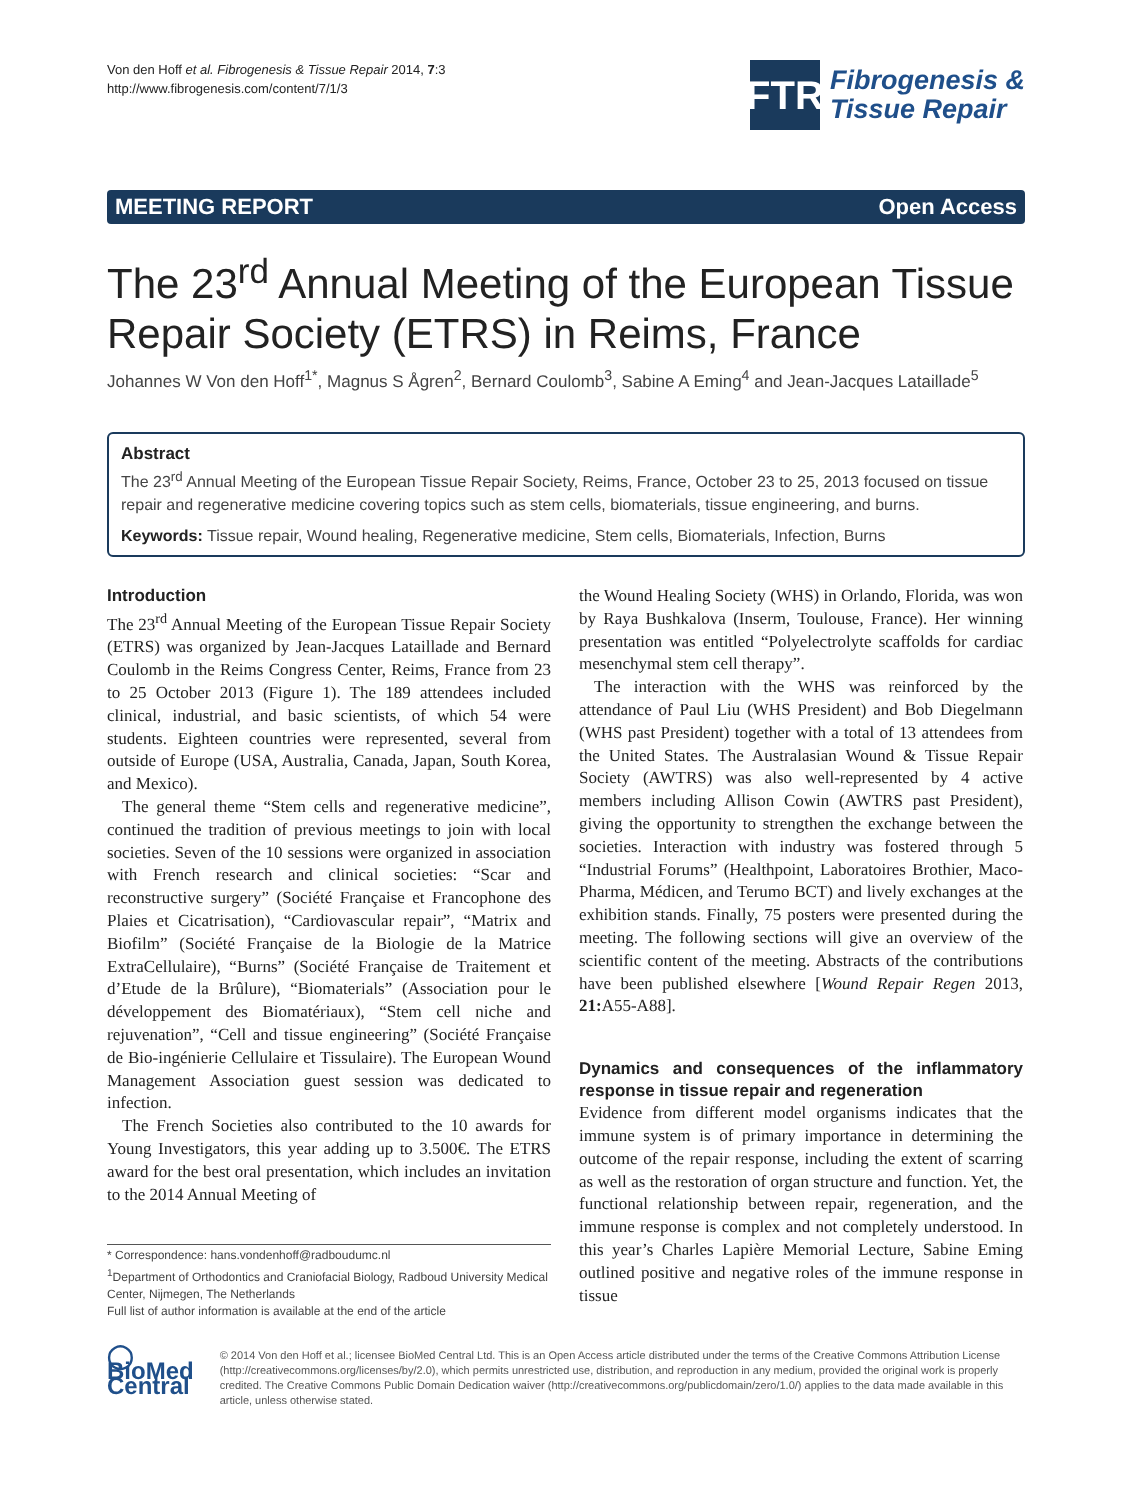Von den Hoff et al. Fibrogenesis & Tissue Repair 2014, 7:3
http://www.fibrogenesis.com/content/7/1/3
FTR
Fibrogenesis &
Tissue Repair
MEETING REPORT Open Access
The 23<sup>rd</sup> Annual Meeting of the European Tissue Repair Society (ETRS) in Reims, France
Johannes W Von den Hoff<sup>1*</sup>, Magnus S Ågren<sup>2</sup>, Bernard Coulomb<sup>3</sup>, Sabine A Eming<sup>4</sup> and Jean-Jacques Lataillade<sup>5</sup>
Abstract
The 23<sup>rd</sup> Annual Meeting of the European Tissue Repair Society, Reims, France, October 23 to 25, 2013 focused on tissue repair and regenerative medicine covering topics such as stem cells, biomaterials, tissue engineering, and burns.
Keywords: Tissue repair, Wound healing, Regenerative medicine, Stem cells, Biomaterials, Infection, Burns
Introduction
The 23<sup>rd</sup> Annual Meeting of the European Tissue Repair Society (ETRS) was organized by Jean-Jacques Lataillade and Bernard Coulomb in the Reims Congress Center, Reims, France from 23 to 25 October 2013 (Figure 1). The 189 attendees included clinical, industrial, and basic scientists, of which 54 were students. Eighteen countries were represented, several from outside of Europe (USA, Australia, Canada, Japan, South Korea, and Mexico).
The general theme “Stem cells and regenerative medicine”, continued the tradition of previous meetings to join with local societies. Seven of the 10 sessions were organized in association with French research and clinical societies: “Scar and reconstructive surgery” (Société Française et Francophone des Plaies et Cicatrisation), “Cardiovascular repair”, “Matrix and Biofilm” (Société Française de la Biologie de la Matrice ExtraCellulaire), “Burns” (Société Française de Traitement et d’Etude de la Brûlure), “Biomaterials” (Association pour le développement des Biomatériaux), “Stem cell niche and rejuvenation”, “Cell and tissue engineering” (Société Française de Bio-ingénierie Cellulaire et Tissulaire). The European Wound Management Association guest session was dedicated to infection.
The French Societies also contributed to the 10 awards for Young Investigators, this year adding up to 3.500€. The ETRS award for the best oral presentation, which includes an invitation to the 2014 Annual Meeting of
* Correspondence: hans.vondenhoff@radboudumc.nl
<sup>1</sup> Department of Orthodontics and Craniofacial Biology, Radboud University Medical Center, Nijmegen, The Netherlands
Full list of author information is available at the end of the article
the Wound Healing Society (WHS) in Orlando, Florida, was won by Raya Bushkalova (Inserm, Toulouse, France). Her winning presentation was entitled “Polyelectrolyte scaffolds for cardiac mesenchymal stem cell therapy”.
The interaction with the WHS was reinforced by the attendance of Paul Liu (WHS President) and Bob Diegelmann (WHS past President) together with a total of 13 attendees from the United States. The Australasian Wound & Tissue Repair Society (AWTRS) was also well-represented by 4 active members including Allison Cowin (AWTRS past President), giving the opportunity to strengthen the exchange between the societies. Interaction with industry was fostered through 5 “Industrial Forums” (Healthpoint, Laboratoires Brothier, Maco-Pharma, Médicen, and Terumo BCT) and lively exchanges at the exhibition stands. Finally, 75 posters were presented during the meeting. The following sections will give an overview of the scientific content of the meeting. Abstracts of the contributions have been published elsewhere [Wound Repair Regen 2013, 21: A55-A88].
Dynamics and consequences of the inflammatory response in tissue repair and regeneration
Evidence from different model organisms indicates that the immune system is of primary importance in determining the outcome of the repair response, including the extent of scarring as well as the restoration of organ structure and function. Yet, the functional relationship between repair, regeneration, and the immune response is complex and not completely understood. In this year’s Charles Lapière Memorial Lecture, Sabine Eming outlined positive and negative roles of the immune response in tissue
◯ BioMed Central
© 2014 Von den Hoff et al.; licensee BioMed Central Ltd. This is an Open Access article distributed under the terms of the Creative Commons Attribution License (http://creativecommons.org/licenses/by/2.0), which permits unrestricted use, distribution, and reproduction in any medium, provided the original work is properly credited. The Creative Commons Public Domain Dedication waiver (http://creativecommons.org/publicdomain/zero/1.0/) applies to the data made available in this article, unless otherwise stated.